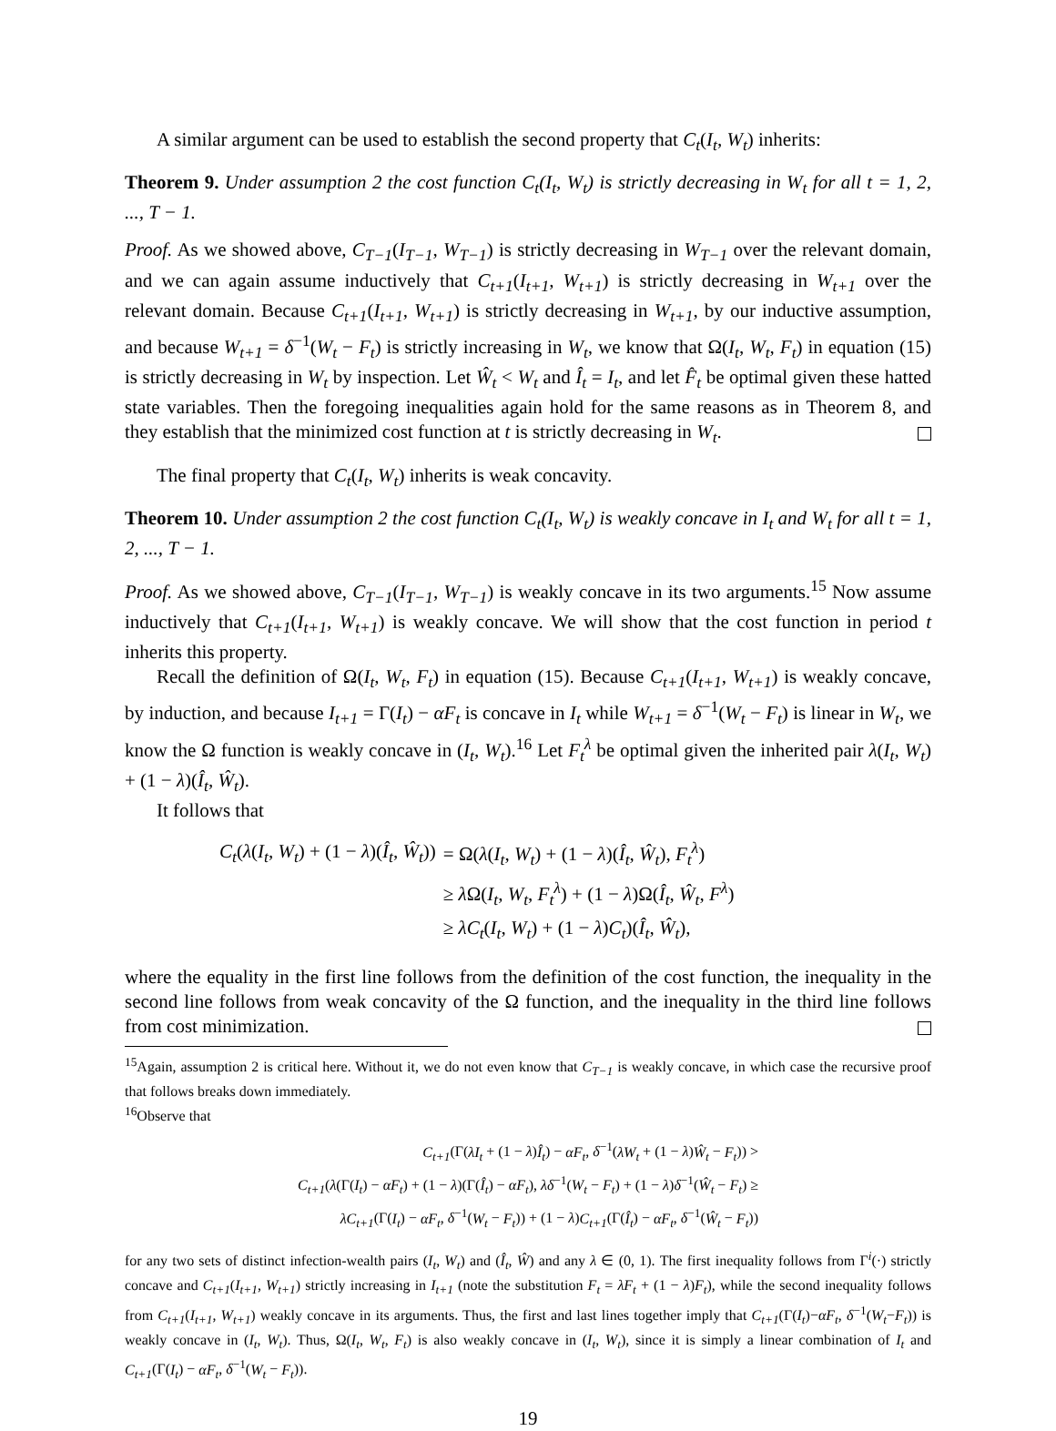A similar argument can be used to establish the second property that C<sub>t</sub>(I<sub>t</sub>, W<sub>t</sub>) inherits:
Theorem 9. Under assumption 2 the cost function C<sub>t</sub>(I<sub>t</sub>, W<sub>t</sub>) is strictly decreasing in W<sub>t</sub> for all t = 1, 2, ..., T − 1.
Proof. As we showed above, C<sub>T−1</sub>(I<sub>T−1</sub>, W<sub>T−1</sub>) is strictly decreasing in W<sub>T−1</sub> over the relevant domain, and we can again assume inductively that C<sub>t+1</sub>(I<sub>t+1</sub>, W<sub>t+1</sub>) is strictly decreasing in W<sub>t+1</sub> over the relevant domain. Because C<sub>t+1</sub>(I<sub>t+1</sub>, W<sub>t+1</sub>) is strictly decreasing in W<sub>t+1</sub>, by our inductive assumption, and because W<sub>t+1</sub> = δ<sup>−1</sup>(W<sub>t</sub> − F<sub>t</sub>) is strictly increasing in W<sub>t</sub>, we know that Ω(I<sub>t</sub>, W<sub>t</sub>, F<sub>t</sub>) in equation (15) is strictly decreasing in W<sub>t</sub> by inspection. Let Ŵ<sub>t</sub> < W<sub>t</sub> and Î<sub>t</sub> = I<sub>t</sub>, and let F̂<sub>t</sub> be optimal given these hatted state variables. Then the foregoing inequalities again hold for the same reasons as in Theorem 8, and they establish that the minimized cost function at t is strictly decreasing in W<sub>t</sub>.
The final property that C<sub>t</sub>(I<sub>t</sub>, W<sub>t</sub>) inherits is weak concavity.
Theorem 10. Under assumption 2 the cost function C<sub>t</sub>(I<sub>t</sub>, W<sub>t</sub>) is weakly concave in I<sub>t</sub> and W<sub>t</sub> for all t = 1, 2, ..., T − 1.
Proof. As we showed above, C<sub>T−1</sub>(I<sub>T−1</sub>, W<sub>T−1</sub>) is weakly concave in its two arguments.<sup>15</sup> Now assume inductively that C<sub>t+1</sub>(I<sub>t+1</sub>, W<sub>t+1</sub>) is weakly concave. We will show that the cost function in period t inherits this property.
Recall the definition of Ω(I<sub>t</sub>, W<sub>t</sub>, F<sub>t</sub>) in equation (15). Because C<sub>t+1</sub>(I<sub>t+1</sub>, W<sub>t+1</sub>) is weakly concave, by induction, and because I<sub>t+1</sub> = Γ(I<sub>t</sub>) − αF<sub>t</sub> is concave in I<sub>t</sub> while W<sub>t+1</sub> = δ<sup>−1</sup>(W<sub>t</sub> − F<sub>t</sub>) is linear in W<sub>t</sub>, we know the Ω function is weakly concave in (I<sub>t</sub>, W<sub>t</sub>).<sup>16</sup> Let F<sub>t</sub><sup>λ</sup> be optimal given the inherited pair λ(I<sub>t</sub>, W<sub>t</sub>) + (1 − λ)(Î<sub>t</sub>, Ŵ<sub>t</sub>).
It follows that
| C<sub>t</sub> ( λ ( I<sub>t</sub> , W<sub>t</sub> ) + (1 − λ )( Î<sub>t</sub> , Ŵ<sub>t</sub> )) | = Ω( λ ( I<sub>t</sub> , W<sub>t</sub> ) + (1 − λ )( Î<sub>t</sub> , Ŵ<sub>t</sub> ), F<sub>t</sub><sup>λ</sup> ) |
| | ≥ λ Ω( I<sub>t</sub> , W<sub>t</sub> , F<sub>t</sub><sup>λ</sup> ) + (1 − λ )Ω( Î<sub>t</sub> , Ŵ<sub>t</sub> , F<sup>λ</sup> ) |
| | ≥ λC<sub>t</sub> ( I<sub>t</sub> , W<sub>t</sub> ) + (1 − λ ) C<sub>t</sub> )( Î<sub>t</sub> , Ŵ<sub>t</sub> ), |
where the equality in the first line follows from the definition of the cost function, the inequality in the second line follows from weak concavity of the Ω function, and the inequality in the third line follows from cost minimization.
<sup>15</sup> Again, assumption 2 is critical here. Without it, we do not even know that C<sub>T−1</sub> is weakly concave, in which case the recursive proof that follows breaks down immediately.
<sup>16</sup> Observe that
| C<sub>t+1</sub> (Γ( λI<sub>t</sub> + (1 − λ ) Î<sub>t</sub> ) − αF<sub>t</sub> , δ<sup>−1</sup>( λW<sub>t</sub> + (1 − λ ) Ŵ<sub>t</sub> − F<sub>t</sub> )) > |
| C<sub>t+1</sub> ( λ (Γ( I<sub>t</sub> ) − αF<sub>t</sub> ) + (1 − λ )(Γ( Î<sub>t</sub> ) − αF<sub>t</sub> ), λδ<sup>−1</sup>( W<sub>t</sub> − F<sub>t</sub> ) + (1 − λ ) δ<sup>−1</sup>( Ŵ<sub>t</sub> − F<sub>t</sub> ) ≥ |
| λC<sub>t+1</sub> (Γ( I<sub>t</sub> ) − αF<sub>t</sub> , δ<sup>−1</sup>( W<sub>t</sub> − F<sub>t</sub> )) + (1 − λ ) C<sub>t+1</sub> (Γ( Î<sub>t</sub> ) − αF<sub>t</sub> , δ<sup>−1</sup>( Ŵ<sub>t</sub> − F<sub>t</sub> )) |
for any two sets of distinct infection-wealth pairs (I<sub>t</sub>, W<sub>t</sub>) and (Î<sub>t</sub>, Ŵ) and any λ ∈ (0, 1). The first inequality follows from Γ<sup>i</sup>(·) strictly concave and C<sub>t+1</sub>(I<sub>t+1</sub>, W<sub>t+1</sub>) strictly increasing in I<sub>t+1</sub> (note the substitution F<sub>t</sub> = λF<sub>t</sub> + (1 − λ)F<sub>t</sub>), while the second inequality follows from C<sub>t+1</sub>(I<sub>t+1</sub>, W<sub>t+1</sub>) weakly concave in its arguments. Thus, the first and last lines together imply that C<sub>t+1</sub>(Γ(I<sub>t</sub>)−αF<sub>t</sub>, δ<sup>−1</sup>(W<sub>t</sub>−F<sub>t</sub>)) is weakly concave in (I<sub>t</sub>, W<sub>t</sub>). Thus, Ω(I<sub>t</sub>, W<sub>t</sub>, F<sub>t</sub>) is also weakly concave in (I<sub>t</sub>, W<sub>t</sub>), since it is simply a linear combination of I<sub>t</sub> and C<sub>t+1</sub>(Γ(I<sub>t</sub>) − αF<sub>t</sub>, δ<sup>−1</sup>(W<sub>t</sub> − F<sub>t</sub>)).
19